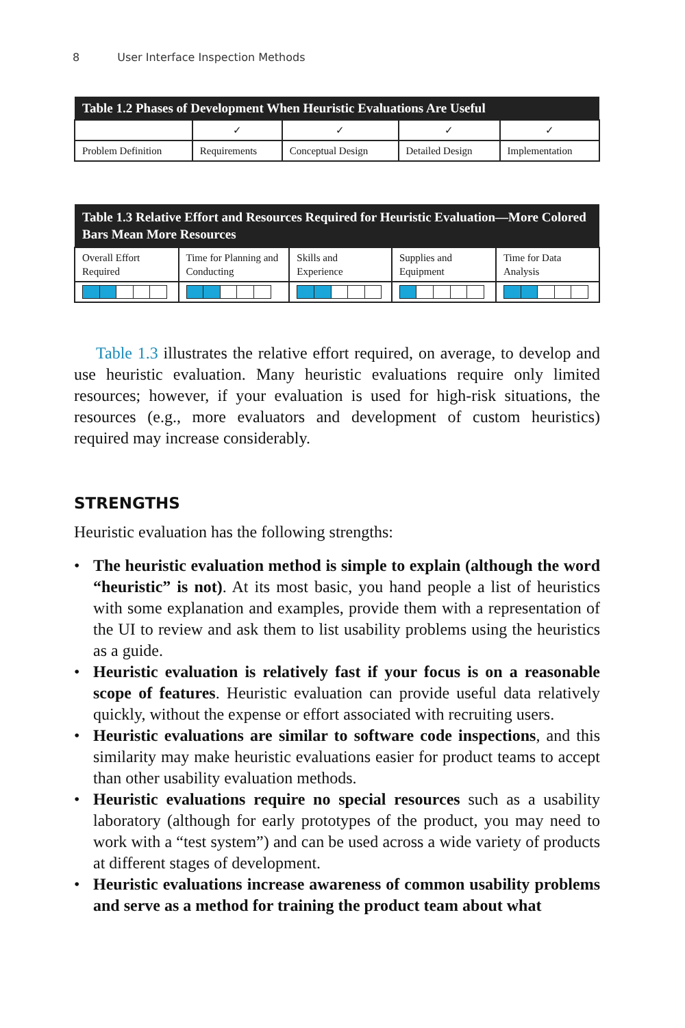8 User Interface Inspection Methods
| Table 1.2 Phases of Development When Heuristic Evaluations Are Useful | | | | |
| --- | --- | --- | --- | --- |
| | ✓ | ✓ | ✓ | ✓ |
| Problem Definition | Requirements | Conceptual Design | Detailed Design | Implementation |
| Table 1.3 Relative Effort and Resources Required for Heuristic Evaluation—More Colored Bars Mean More Resources | | | | |
| --- | --- | --- | --- | --- |
| Overall Effort Required | Time for Planning and Conducting | Skills and Experience | Supplies and Equipment | Time for Data Analysis |
Table 1.3 illustrates the relative effort required, on average, to develop and use heuristic evaluation. Many heuristic evaluations require only limited resources; however, if your evaluation is used for high-risk situations, the resources (e.g., more evaluators and development of custom heuristics) required may increase considerably.
STRENGTHS
Heuristic evaluation has the following strengths:
• The heuristic evaluation method is simple to explain (although the word “heuristic” is not). At its most basic, you hand people a list of heuristics with some explanation and examples, provide them with a representation of the UI to review and ask them to list usability problems using the heuristics as a guide.
• Heuristic evaluation is relatively fast if your focus is on a reasonable scope of features. Heuristic evaluation can provide useful data relatively quickly, without the expense or effort associated with recruiting users.
• Heuristic evaluations are similar to software code inspections, and this similarity may make heuristic evaluations easier for product teams to accept than other usability evaluation methods.
• Heuristic evaluations require no special resources such as a usability laboratory (although for early prototypes of the product, you may need to work with a “test system”) and can be used across a wide variety of products at different stages of development.
• Heuristic evaluations increase awareness of common usability problems and serve as a method for training the product team about what